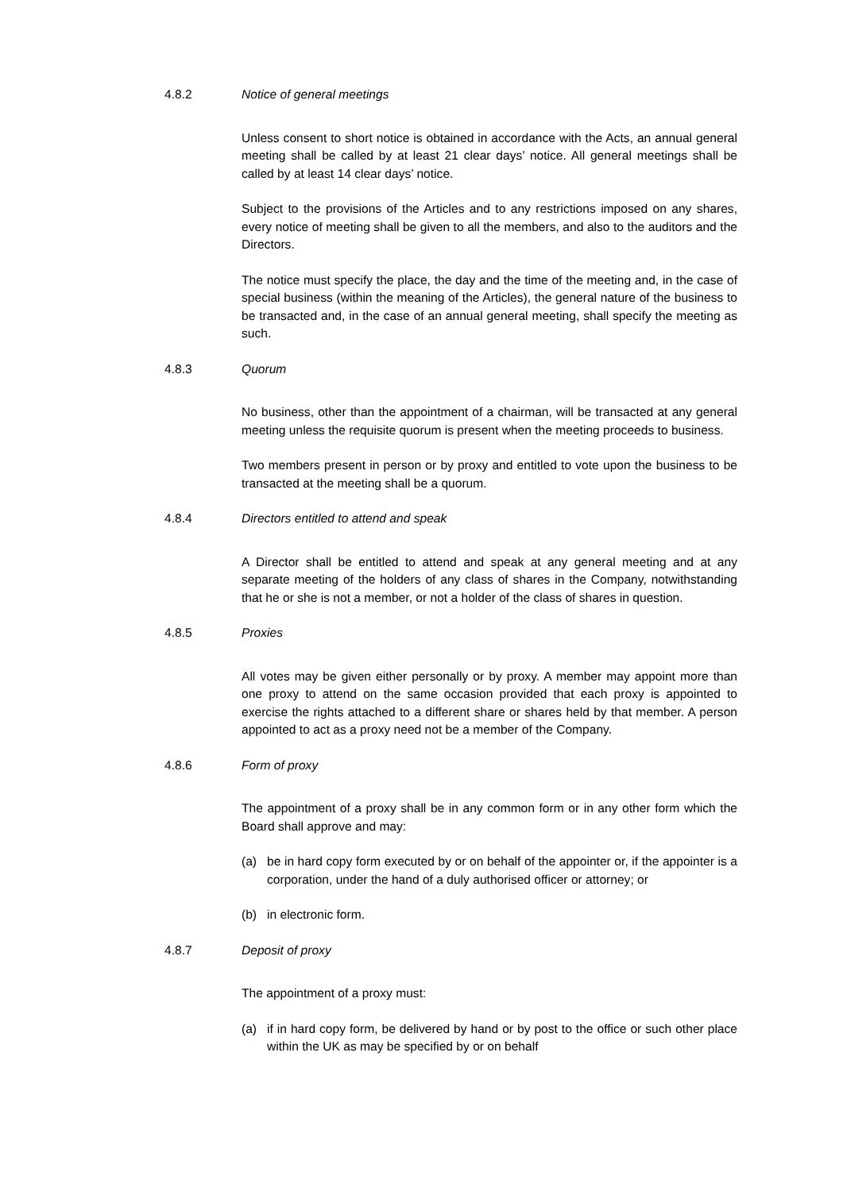4.8.2 Notice of general meetings
Unless consent to short notice is obtained in accordance with the Acts, an annual general meeting shall be called by at least 21 clear days’ notice. All general meetings shall be called by at least 14 clear days’ notice.
Subject to the provisions of the Articles and to any restrictions imposed on any shares, every notice of meeting shall be given to all the members, and also to the auditors and the Directors.
The notice must specify the place, the day and the time of the meeting and, in the case of special business (within the meaning of the Articles), the general nature of the business to be transacted and, in the case of an annual general meeting, shall specify the meeting as such.
4.8.3 Quorum
No business, other than the appointment of a chairman, will be transacted at any general meeting unless the requisite quorum is present when the meeting proceeds to business.
Two members present in person or by proxy and entitled to vote upon the business to be transacted at the meeting shall be a quorum.
4.8.4 Directors entitled to attend and speak
A Director shall be entitled to attend and speak at any general meeting and at any separate meeting of the holders of any class of shares in the Company, notwithstanding that he or she is not a member, or not a holder of the class of shares in question.
4.8.5 Proxies
All votes may be given either personally or by proxy. A member may appoint more than one proxy to attend on the same occasion provided that each proxy is appointed to exercise the rights attached to a different share or shares held by that member. A person appointed to act as a proxy need not be a member of the Company.
4.8.6 Form of proxy
The appointment of a proxy shall be in any common form or in any other form which the Board shall approve and may:
(a) be in hard copy form executed by or on behalf of the appointer or, if the appointer is a corporation, under the hand of a duly authorised officer or attorney; or
(b) in electronic form.
4.8.7 Deposit of proxy
The appointment of a proxy must:
(a) if in hard copy form, be delivered by hand or by post to the office or such other place within the UK as may be specified by or on behalf